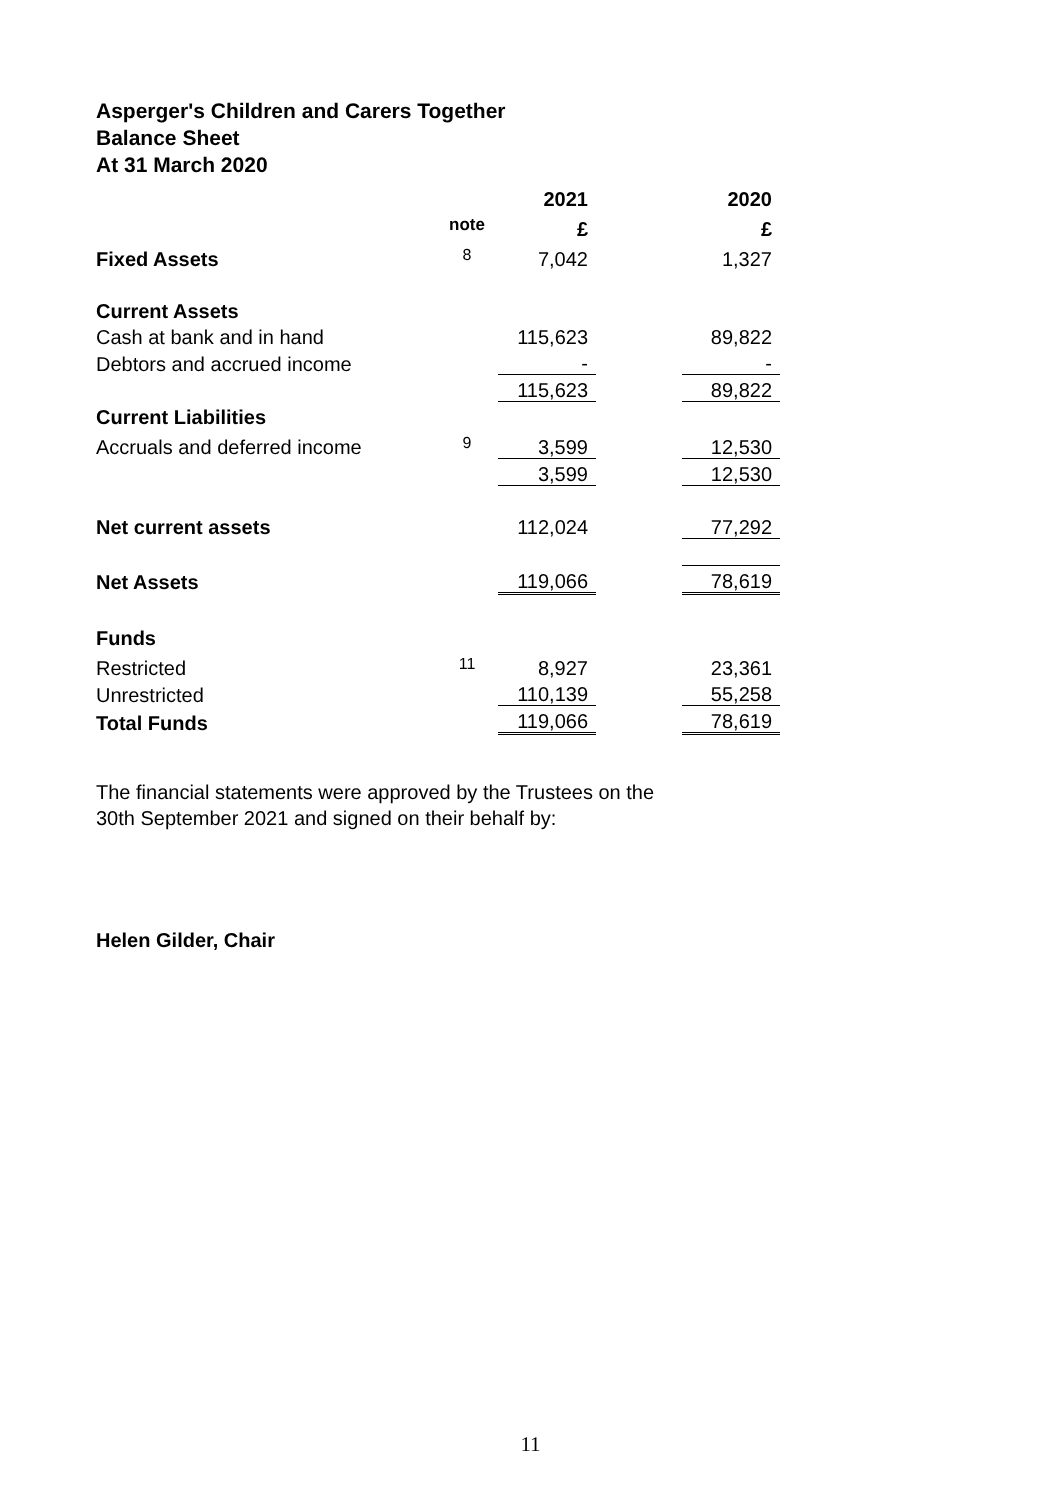Asperger's Children and Carers Together
Balance Sheet
At 31 March 2020
| | | 2021 | | 2020 |
| | note | £ | | £ |
| Fixed Assets | 8 | 7,042 | | 1,327 |
| Current Assets | | | | |
| Cash at bank and in hand | | 115,623 | | 89,822 |
| Debtors and accrued income | | - | | - |
| | | 115,623 | | 89,822 |
| Current Liabilities | | | | |
| Accruals and deferred income | 9 | 3,599 | | 12,530 |
| | | 3,599 | | 12,530 |
| Net current assets | | 112,024 | | 77,292 |
| Net Assets | | 119,066 | | 78,619 |
| Funds | | | | |
| Restricted | 11 | 8,927 | | 23,361 |
| Unrestricted | | 110,139 | | 55,258 |
| Total Funds | | 119,066 | | 78,619 |
The financial statements were approved by the Trustees on the
30th September 2021 and signed on their behalf by:
Helen Gilder, Chair
11